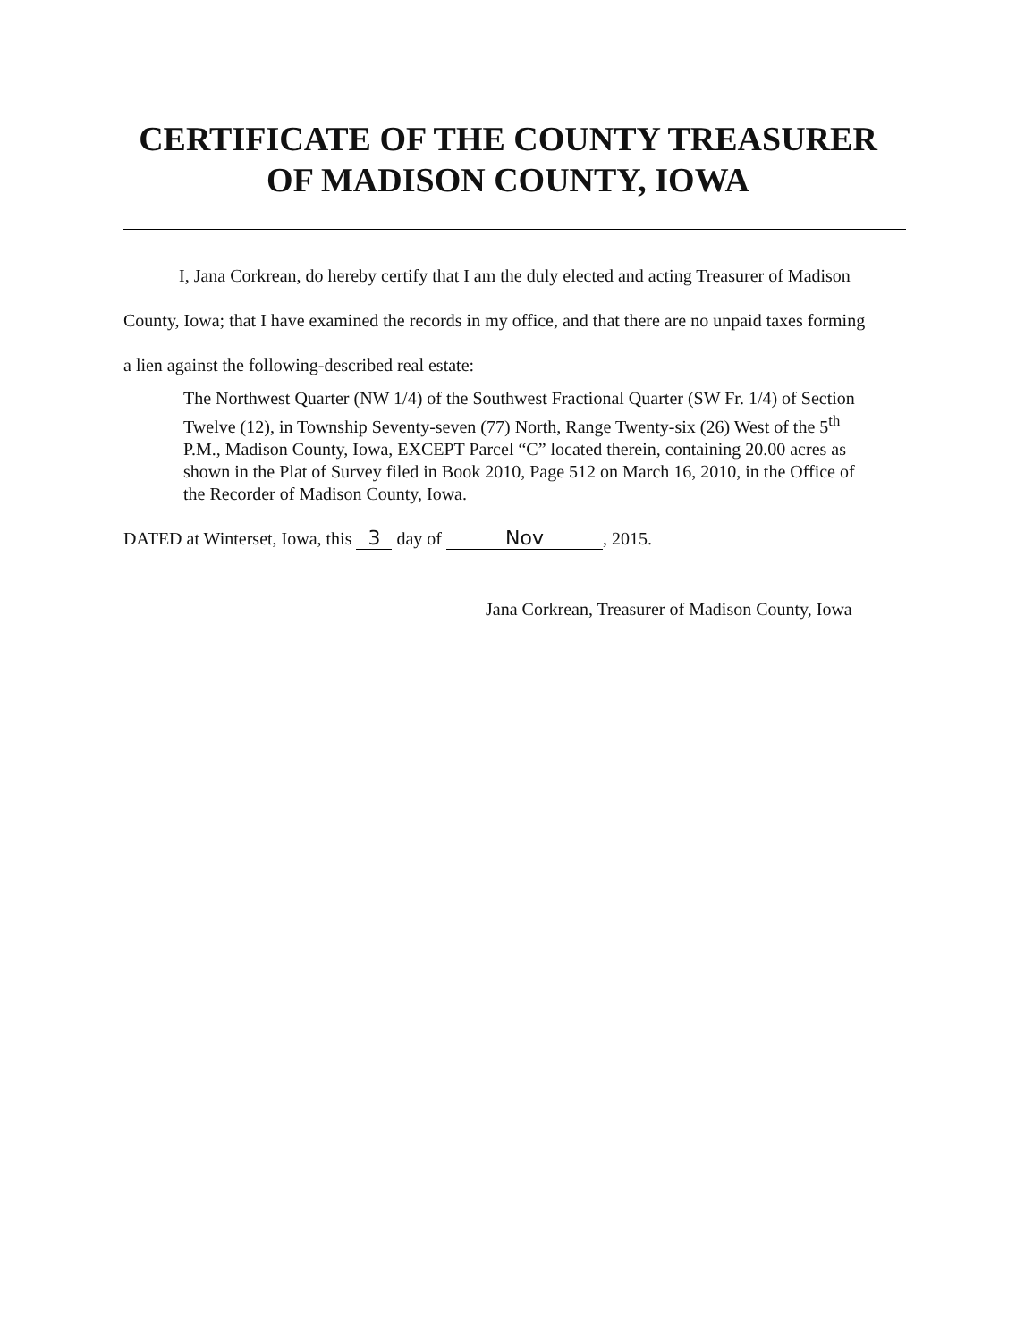CERTIFICATE OF THE COUNTY TREASURER
OF MADISON COUNTY, IOWA
I, Jana Corkrean, do hereby certify that I am the duly elected and acting Treasurer of Madison County, Iowa; that I have examined the records in my office, and that there are no unpaid taxes forming a lien against the following-described real estate:
The Northwest Quarter (NW 1/4) of the Southwest Fractional Quarter (SW Fr. 1/4) of Section Twelve (12), in Township Seventy-seven (77) North, Range Twenty-six (26) West of the 5<sup>th</sup> P.M., Madison County, Iowa, EXCEPT Parcel “C” located therein, containing 20.00 acres as shown in the Plat of Survey filed in Book 2010, Page 512 on March 16, 2010, in the Office of the Recorder of Madison County, Iowa.
DATED at Winterset, Iowa, this 3 day of Nov, 2015.
Jana Corkrean, Treasurer of Madison County, Iowa